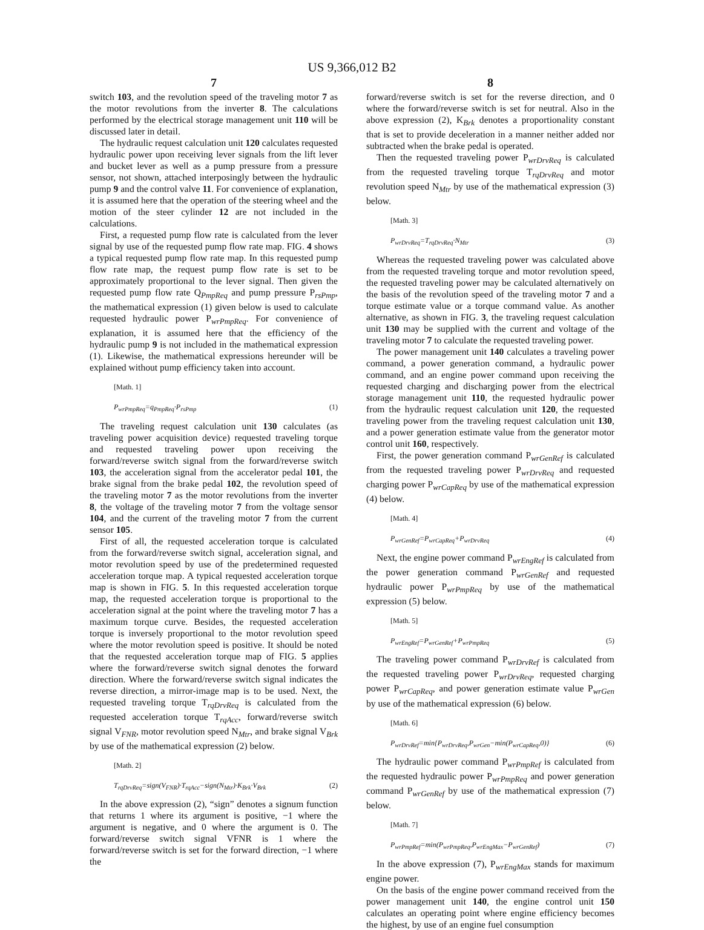US 9,366,012 B2
7
switch 103, and the revolution speed of the traveling motor 7 as the motor revolutions from the inverter 8. The calculations performed by the electrical storage management unit 110 will be discussed later in detail.
The hydraulic request calculation unit 120 calculates requested hydraulic power upon receiving lever signals from the lift lever and bucket lever as well as a pump pressure from a pressure sensor, not shown, attached interposingly between the hydraulic pump 9 and the control valve 11. For convenience of explanation, it is assumed here that the operation of the steering wheel and the motion of the steer cylinder 12 are not included in the calculations.
First, a requested pump flow rate is calculated from the lever signal by use of the requested pump flow rate map. FIG. 4 shows a typical requested pump flow rate map. In this requested pump flow rate map, the request pump flow rate is set to be approximately proportional to the lever signal. Then given the requested pump flow rate Q<sub>PmpReq</sub> and pump pressure P<sub>rsPmp</sub>, the mathematical expression (1) given below is used to calculate requested hydraulic power P<sub>wrPmpReq</sub>. For convenience of explanation, it is assumed here that the efficiency of the hydraulic pump 9 is not included in the mathematical expression (1). Likewise, the mathematical expressions hereunder will be explained without pump efficiency taken into account.
[Math. 1]
P<sub>wrPmpReq</sub>=q<sub>PmpReq</sub>·P<sub>rsPmp</sub> (1)
The traveling request calculation unit 130 calculates (as traveling power acquisition device) requested traveling torque and requested traveling power upon receiving the forward/reverse switch signal from the forward/reverse switch 103, the acceleration signal from the accelerator pedal 101, the brake signal from the brake pedal 102, the revolution speed of the traveling motor 7 as the motor revolutions from the inverter 8, the voltage of the traveling motor 7 from the voltage sensor 104, and the current of the traveling motor 7 from the current sensor 105.
First of all, the requested acceleration torque is calculated from the forward/reverse switch signal, acceleration signal, and motor revolution speed by use of the predetermined requested acceleration torque map. A typical requested acceleration torque map is shown in FIG. 5. In this requested acceleration torque map, the requested acceleration torque is proportional to the acceleration signal at the point where the traveling motor 7 has a maximum torque curve. Besides, the requested acceleration torque is inversely proportional to the motor revolution speed where the motor revolution speed is positive. It should be noted that the requested acceleration torque map of FIG. 5 applies where the forward/reverse switch signal denotes the forward direction. Where the forward/reverse switch signal indicates the reverse direction, a mirror-image map is to be used. Next, the requested traveling torque T<sub>rqDrvReq</sub> is calculated from the requested acceleration torque T<sub>rqAcc</sub>, forward/reverse switch signal V<sub>FNR</sub>, motor revolution speed N<sub>Mtr</sub>, and brake signal V<sub>Brk</sub> by use of the mathematical expression (2) below.
[Math. 2]
T<sub>rqDrvReq</sub>=sign(V<sub>FNR</sub>)·T<sub>rqAcc</sub>−sign(N<sub>Mtr</sub>)·K<sub>Brk</sub>·V<sub>Brk</sub> (2)
In the above expression (2), “sign” denotes a signum function that returns 1 where its argument is positive, −1 where the argument is negative, and 0 where the argument is 0. The forward/reverse switch signal VFNR is 1 where the forward/reverse switch is set for the forward direction, −1 where the
8
forward/reverse switch is set for the reverse direction, and 0 where the forward/reverse switch is set for neutral. Also in the above expression (2), K<sub>Brk</sub> denotes a proportionality constant that is set to provide deceleration in a manner neither added nor subtracted when the brake pedal is operated.
Then the requested traveling power P<sub>wrDrvReq</sub> is calculated from the requested traveling torque T<sub>rqDrvReq</sub> and motor revolution speed N<sub>Mtr</sub> by use of the mathematical expression (3) below.
[Math. 3]
P<sub>wrDrvReq</sub>=T<sub>rqDrvReq</sub>·N<sub>Mtr</sub> (3)
Whereas the requested traveling power was calculated above from the requested traveling torque and motor revolution speed, the requested traveling power may be calculated alternatively on the basis of the revolution speed of the traveling motor 7 and a torque estimate value or a torque command value. As another alternative, as shown in FIG. 3, the traveling request calculation unit 130 may be supplied with the current and voltage of the traveling motor 7 to calculate the requested traveling power.
The power management unit 140 calculates a traveling power command, a power generation command, a hydraulic power command, and an engine power command upon receiving the requested charging and discharging power from the electrical storage management unit 110, the requested hydraulic power from the hydraulic request calculation unit 120, the requested traveling power from the traveling request calculation unit 130, and a power generation estimate value from the generator motor control unit 160, respectively.
First, the power generation command P<sub>wrGenRef</sub> is calculated from the requested traveling power P<sub>wrDrvReq</sub> and requested charging power P<sub>wrCapReq</sub> by use of the mathematical expression (4) below.
[Math. 4]
P<sub>wrGenRef</sub>=P<sub>wrCapReq</sub>+P<sub>wrDrvReq</sub> (4)
Next, the engine power command P<sub>wrEngRef</sub> is calculated from the power generation command P<sub>wrGenRef</sub> and requested hydraulic power P<sub>wrPmpReq</sub> by use of the mathematical expression (5) below.
[Math. 5]
P<sub>wrEngRef</sub>=P<sub>wrGenRef</sub>+P<sub>wrPmpReq</sub> (5)
The traveling power command P<sub>wrDrvRef</sub> is calculated from the requested traveling power P<sub>wrDrvReq</sub>, requested charging power P<sub>wrCapReq</sub>, and power generation estimate value P<sub>wrGen</sub> by use of the mathematical expression (6) below.
[Math. 6]
P<sub>wrDrvRef</sub>=min{P<sub>wrDrvReq</sub>,P<sub>wrGen</sub>−min(P<sub>wrCapReq</sub>,0)} (6)
The hydraulic power command P<sub>wrPmpRef</sub> is calculated from the requested hydraulic power P<sub>wrPmpReq</sub> and power generation command P<sub>wrGenRef</sub> by use of the mathematical expression (7) below.
[Math. 7]
P<sub>wrPmpRef</sub>=min(P<sub>wrPmpReq</sub>,P<sub>wrEngMax</sub>−P<sub>wrGenRef</sub>) (7)
In the above expression (7), P<sub>wrEngMax</sub> stands for maximum engine power.
On the basis of the engine power command received from the power management unit 140, the engine control unit 150 calculates an operating point where engine efficiency becomes the highest, by use of an engine fuel consumption